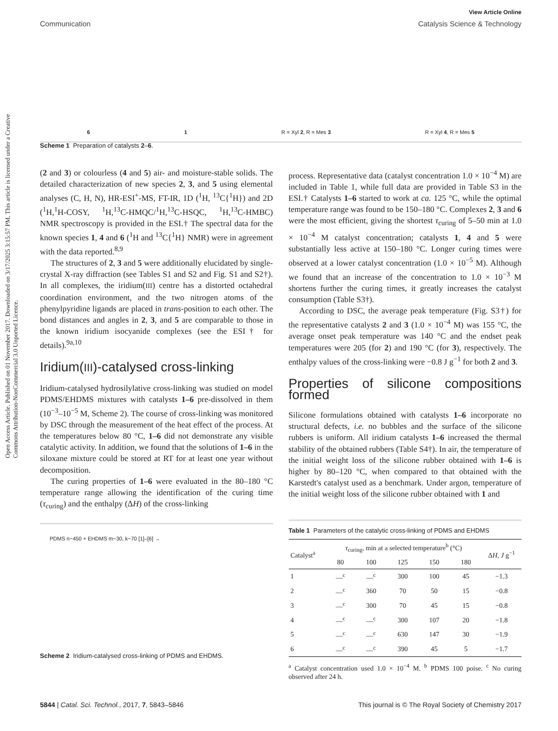View Article Online
Communication Catalysis Science & Technology
Open Access Article. Published on 01 November 2017. Downloaded on 3/17/2025 3:15:57 PM. This article is licensed under a Creative Commons Attribution-NonCommercial 3.0 Unported Licence.
6 1 R = Xyl 2, R = Mes 3 R = Xyl 4, R = Mes 5
Scheme 1 Preparation of catalysts 2–6.
(2 and 3) or colourless (4 and 5) air- and moisture-stable solids. The detailed characterization of new species 2, 3, and 5 using elemental analyses (C, H, N), HR-ESI<sup>+</sup>-MS, FT-IR, 1D (<sup>1</sup>H, <sup>13</sup>C{<sup>1</sup>H}) and 2D (<sup>1</sup>H,<sup>1</sup>H-COSY, <sup>1</sup>H,<sup>13</sup>C-HMQC/<sup>1</sup>H,<sup>13</sup>C-HSQC, <sup>1</sup>H,<sup>13</sup>C-HMBC) NMR spectroscopy is provided in the ESI.† The spectral data for the known species 1, 4 and 6 (<sup>1</sup>H and <sup>13</sup>C{<sup>1</sup>H} NMR) were in agreement with the data reported.<sup>8,9</sup>
The structures of 2, 3 and 5 were additionally elucidated by single-crystal X-ray diffraction (see Tables S1 and S2 and Fig. S1 and S2†). In all complexes, the iridium(III) centre has a distorted octahedral coordination environment, and the two nitrogen atoms of the phenylpyridine ligands are placed in trans-position to each other. The bond distances and angles in 2, 3, and 5 are comparable to those in the known iridium isocyanide complexes (see the ESI† for details).<sup>9a,10</sup>
Iridium(III)-catalysed cross-linking
Iridium-catalysed hydrosilylative cross-linking was studied on model PDMS/EHDMS mixtures with catalysts 1–6 pre-dissolved in them (10<sup>−3</sup>–10<sup>−5</sup> M, Scheme 2). The course of cross-linking was monitored by DSC through the measurement of the heat effect of the process. At the temperatures below 80 °C, 1–6 did not demonstrate any visible catalytic activity. In addition, we found that the solutions of 1–6 in the siloxane mixture could be stored at RT for at least one year without decomposition.
The curing properties of 1–6 were evaluated in the 80–180 °C temperature range allowing the identification of the curing time (τ<sub>curing</sub>) and the enthalpy (ΔH) of the cross-linking
PDMS n~450 + EHDMS m~30, k~70 [1]–[6] →
Scheme 2 Iridium-catalysed cross-linking of PDMS and EHDMS.
process. Representative data (catalyst concentration 1.0 × 10<sup>−4</sup> M) are included in Table 1, while full data are provided in Table S3 in the ESI.† Catalysts 1–6 started to work at ca. 125 °C, while the optimal temperature range was found to be 150–180 °C. Complexes 2, 3 and 6 were the most efficient, giving the shortest τ<sub>curing</sub> of 5–50 min at 1.0 × 10<sup>−4</sup> M catalyst concentration; catalysts 1, 4 and 5 were substantially less active at 150–180 °C. Longer curing times were observed at a lower catalyst concentration (1.0 × 10<sup>−5</sup> M). Although we found that an increase of the concentration to 1.0 × 10<sup>−3</sup> M shortens further the curing times, it greatly increases the catalyst consumption (Table S3†).
According to DSC, the average peak temperature (Fig. S3†) for the representative catalysts 2 and 3 (1.0 × 10<sup>−4</sup> M) was 155 °C, the average onset peak temperature was 140 °C and the endset peak temperatures were 205 (for 2) and 190 °C (for 3), respectively. The enthalpy values of the cross-linking were −0.8 J g<sup>−1</sup> for both 2 and 3.
Properties of silicone compositions formed
Silicone formulations obtained with catalysts 1–6 incorporate no structural defects, i.e. no bubbles and the surface of the silicone rubbers is uniform. All iridium catalysts 1–6 increased the thermal stability of the obtained rubbers (Table S4†). In air, the temperature of the initial weight loss of the silicone rubber obtained with 1–6 is higher by 80–120 °C, when compared to that obtained with the Karstedt's catalyst used as a benchmark. Under argon, temperature of the initial weight loss of the silicone rubber obtained with 1 and
Table 1 Parameters of the catalytic cross-linking of PDMS and EHDMS
| Catalyst<sup>a</sup> | τ<sub>curing</sub>, min at a selected temperature<sup>b</sup> (°C) | | | | | Δ H , J g<sup>−1</sup> |
| --- | --- | --- | --- | --- | --- | --- |
| | 80 | 100 | 125 | 150 | 180 | |
| 1 | —<sup>c</sup> | —<sup>c</sup> | 300 | 100 | 45 | −1.3 |
| 2 | —<sup>c</sup> | 360 | 70 | 50 | 15 | −0.8 |
| 3 | —<sup>c</sup> | 300 | 70 | 45 | 15 | −0.8 |
| 4 | —<sup>c</sup> | —<sup>c</sup> | 300 | 107 | 20 | −1.8 |
| 5 | —<sup>c</sup> | —<sup>c</sup> | 630 | 147 | 30 | −1.9 |
| 6 | —<sup>c</sup> | —<sup>c</sup> | 390 | 45 | 5 | −1.7 |
<sup>a</sup> Catalyst concentration used 1.0 × 10<sup>−4</sup> M. <sup>b</sup> PDMS 100 poise. <sup>c</sup> No curing observed after 24 h.
5844 | Catal. Sci. Technol., 2017, 7, 5843–5846 This journal is © The Royal Society of Chemistry 2017